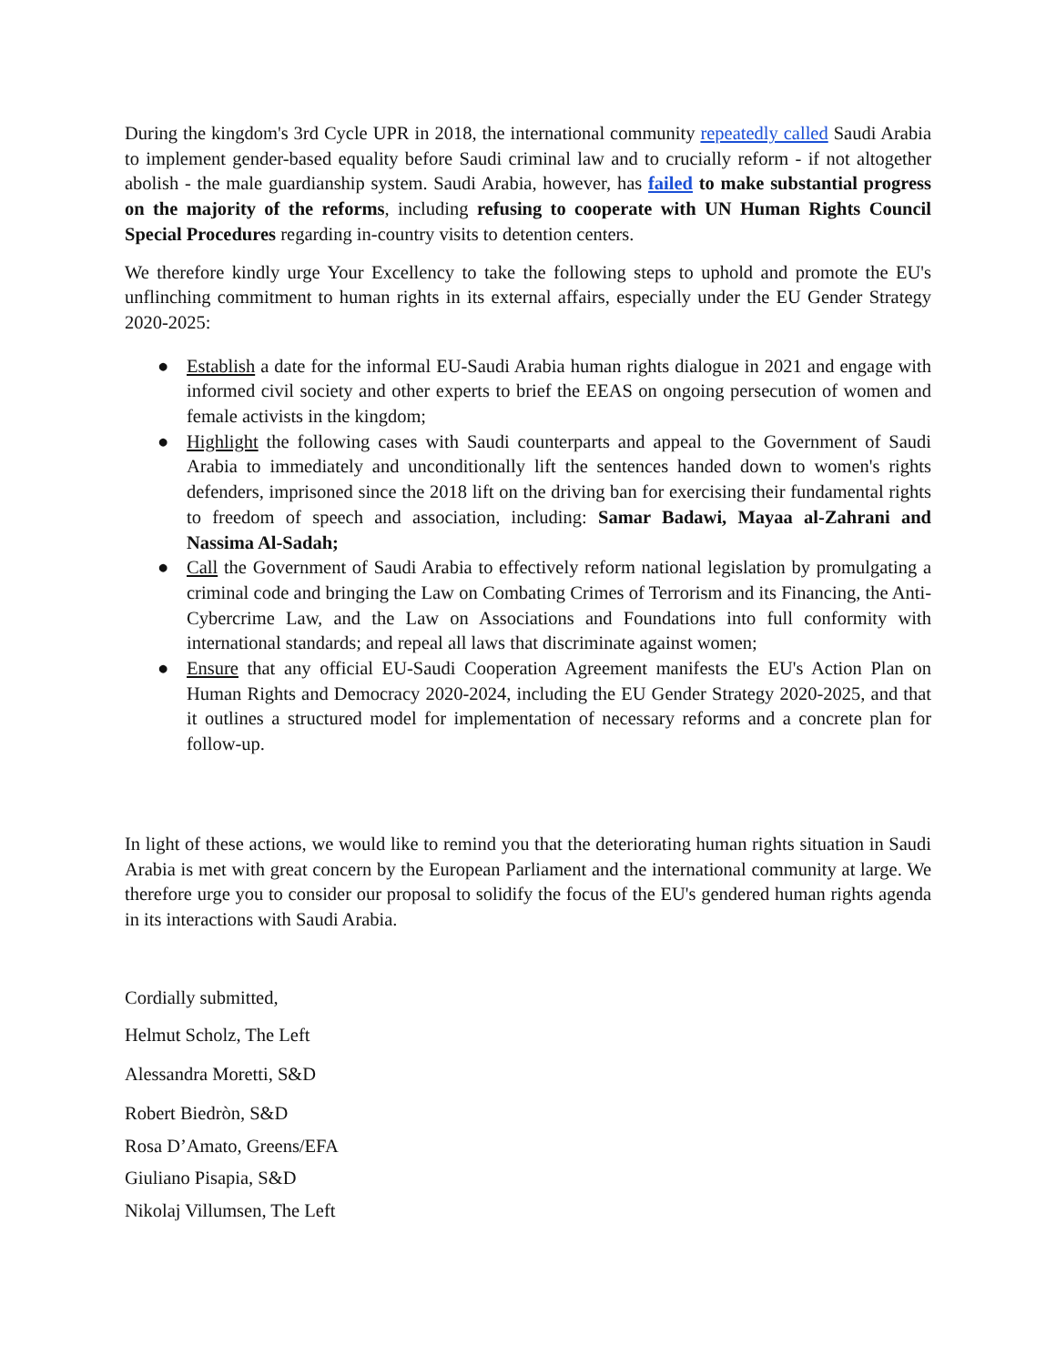During the kingdom's 3rd Cycle UPR in 2018, the international community repeatedly called Saudi Arabia to implement gender-based equality before Saudi criminal law and to crucially reform - if not altogether abolish - the male guardianship system. Saudi Arabia, however, has failed to make substantial progress on the majority of the reforms, including refusing to cooperate with UN Human Rights Council Special Procedures regarding in-country visits to detention centers.
We therefore kindly urge Your Excellency to take the following steps to uphold and promote the EU's unflinching commitment to human rights in its external affairs, especially under the EU Gender Strategy 2020-2025:
● Establish a date for the informal EU-Saudi Arabia human rights dialogue in 2021 and engage with informed civil society and other experts to brief the EEAS on ongoing persecution of women and female activists in the kingdom;
● Highlight the following cases with Saudi counterparts and appeal to the Government of Saudi Arabia to immediately and unconditionally lift the sentences handed down to women's rights defenders, imprisoned since the 2018 lift on the driving ban for exercising their fundamental rights to freedom of speech and association, including: Samar Badawi, Mayaa al-Zahrani and Nassima Al-Sadah;
● Call the Government of Saudi Arabia to effectively reform national legislation by promulgating a criminal code and bringing the Law on Combating Crimes of Terrorism and its Financing, the Anti-Cybercrime Law, and the Law on Associations and Foundations into full conformity with international standards; and repeal all laws that discriminate against women;
● Ensure that any official EU-Saudi Cooperation Agreement manifests the EU's Action Plan on Human Rights and Democracy 2020-2024, including the EU Gender Strategy 2020-2025, and that it outlines a structured model for implementation of necessary reforms and a concrete plan for follow-up.
In light of these actions, we would like to remind you that the deteriorating human rights situation in Saudi Arabia is met with great concern by the European Parliament and the international community at large. We therefore urge you to consider our proposal to solidify the focus of the EU's gendered human rights agenda in its interactions with Saudi Arabia.
Cordially submitted,
Helmut Scholz, The Left
Alessandra Moretti, S&D
Robert Biedròn, S&D
Rosa D’Amato, Greens/EFA
Giuliano Pisapia, S&D
Nikolaj Villumsen, The Left